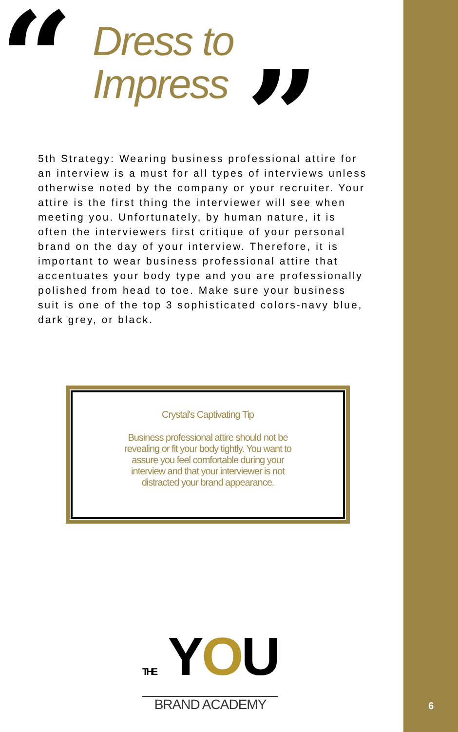“
Dress to
Impress
”
5th Strategy: Wearing business professional attire for an interview is a must for all types of interviews unless otherwise noted by the company or your recruiter. Your attire is the first thing the interviewer will see when meeting you. Unfortunately, by human nature, it is often the interviewers first critique of your personal brand on the day of your interview. Therefore, it is important to wear business professional attire that accentuates your body type and you are professionally polished from head to toe. Make sure your business suit is one of the top 3 sophisticated colors-navy blue, dark grey, or black.
Crystal's Captivating Tip
Business professional attire should not be revealing or fit your body tightly. You want to assure you feel comfortable during your interview and that your interviewer is not distracted your brand appearance.
THE YOU
BRAND ACADEMY
6